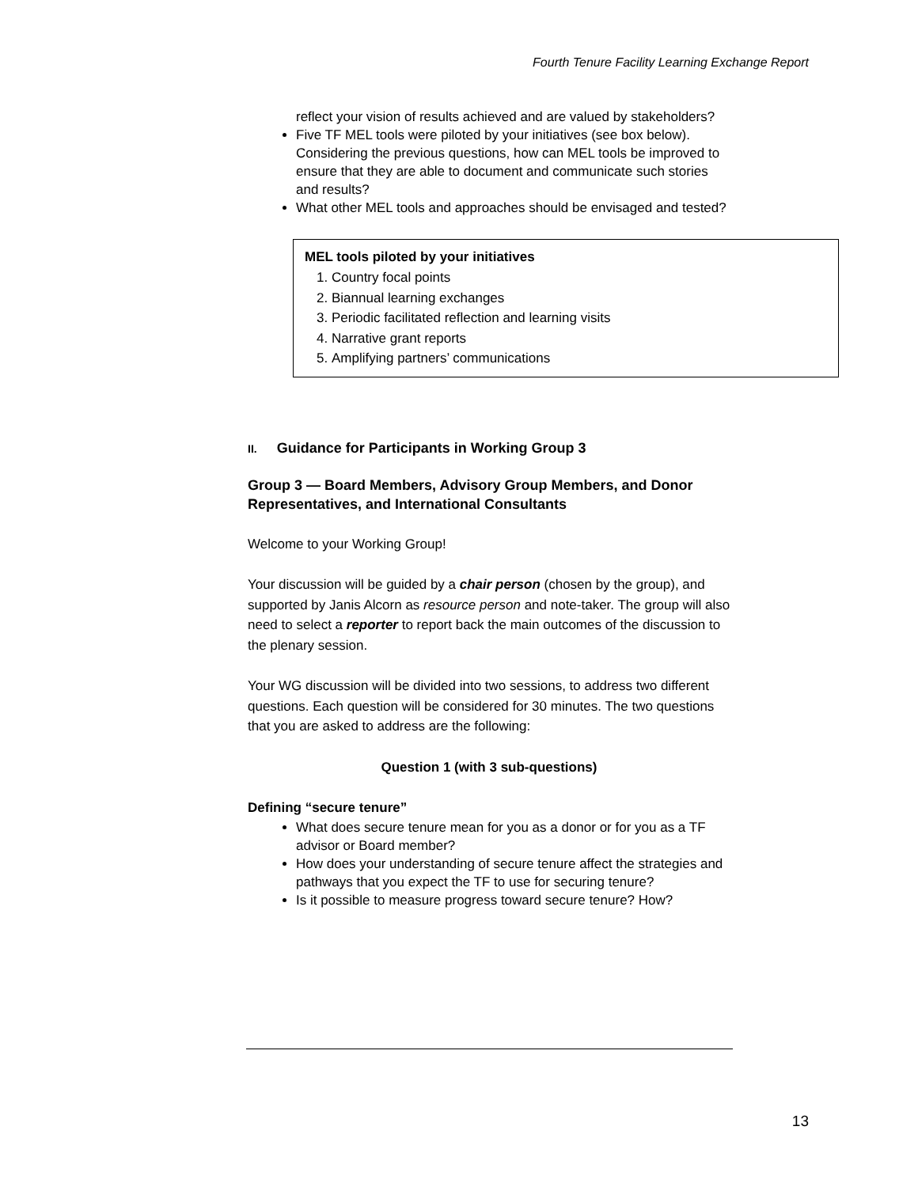Fourth Tenure Facility Learning Exchange Report
reflect your vision of results achieved and are valued by stakeholders?
Five TF MEL tools were piloted by your initiatives (see box below). Considering the previous questions, how can MEL tools be improved to ensure that they are able to document and communicate such stories and results?
What other MEL tools and approaches should be envisaged and tested?
MEL tools piloted by your initiatives
1. Country focal points
2. Biannual learning exchanges
3. Periodic facilitated reflection and learning visits
4. Narrative grant reports
5. Amplifying partners’ communications
II. Guidance for Participants in Working Group 3
Group 3 — Board Members, Advisory Group Members, and Donor Representatives, and International Consultants
Welcome to your Working Group!
Your discussion will be guided by a chair person (chosen by the group), and supported by Janis Alcorn as resource person and note-taker. The group will also need to select a reporter to report back the main outcomes of the discussion to the plenary session.
Your WG discussion will be divided into two sessions, to address two different questions. Each question will be considered for 30 minutes. The two questions that you are asked to address are the following:
Question 1 (with 3 sub-questions)
Defining “secure tenure”
What does secure tenure mean for you as a donor or for you as a TF advisor or Board member?
How does your understanding of secure tenure affect the strategies and pathways that you expect the TF to use for securing tenure?
Is it possible to measure progress toward secure tenure? How?
13